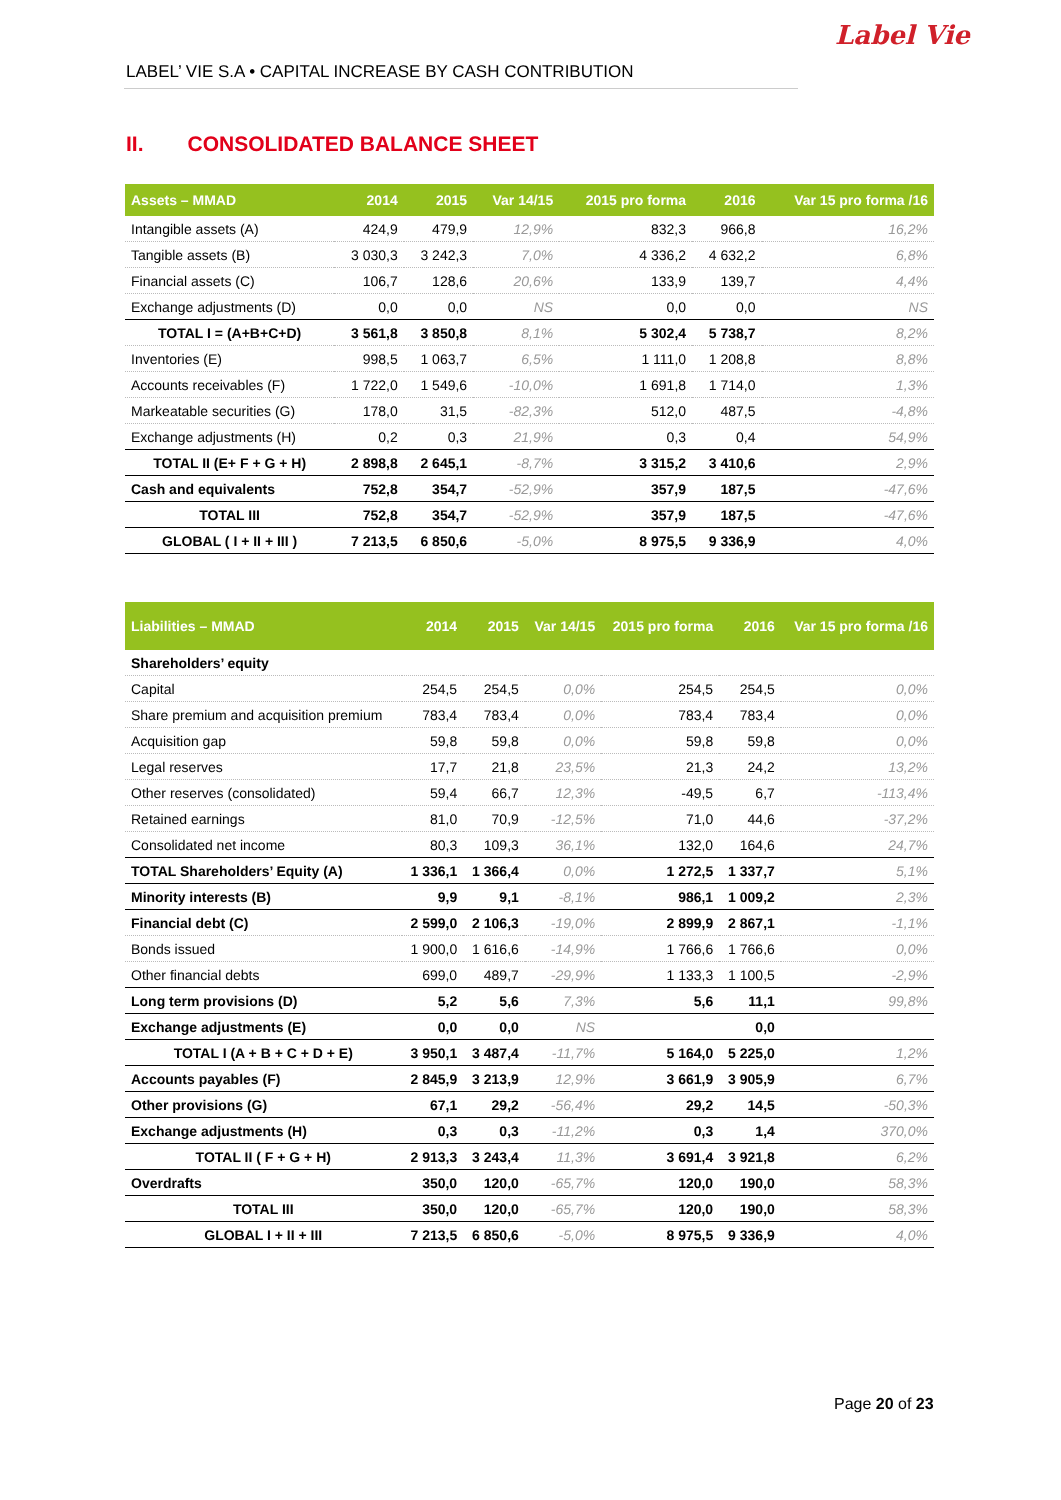LABEL’ VIE S.A • CAPITAL INCREASE BY CASH CONTRIBUTION
Label Vie
II. CONSOLIDATED BALANCE SHEET
| Assets – MMAD | 2014 | 2015 | Var 14/15 | 2015 pro forma | 2016 | Var 15 pro forma /16 |
| --- | --- | --- | --- | --- | --- | --- |
| Intangible assets (A) | 424,9 | 479,9 | 12,9% | 832,3 | 966,8 | 16,2% |
| Tangible assets (B) | 3 030,3 | 3 242,3 | 7,0% | 4 336,2 | 4 632,2 | 6,8% |
| Financial assets (C) | 106,7 | 128,6 | 20,6% | 133,9 | 139,7 | 4,4% |
| Exchange adjustments (D) | 0,0 | 0,0 | NS | 0,0 | 0,0 | NS |
| TOTAL I = (A+B+C+D) | 3 561,8 | 3 850,8 | 8,1% | 5 302,4 | 5 738,7 | 8,2% |
| Inventories (E) | 998,5 | 1 063,7 | 6,5% | 1 111,0 | 1 208,8 | 8,8% |
| Accounts receivables (F) | 1 722,0 | 1 549,6 | -10,0% | 1 691,8 | 1 714,0 | 1,3% |
| Markeatable securities (G) | 178,0 | 31,5 | -82,3% | 512,0 | 487,5 | -4,8% |
| Exchange adjustments (H) | 0,2 | 0,3 | 21,9% | 0,3 | 0,4 | 54,9% |
| TOTAL II (E+ F + G + H) | 2 898,8 | 2 645,1 | -8,7% | 3 315,2 | 3 410,6 | 2,9% |
| Cash and equivalents | 752,8 | 354,7 | -52,9% | 357,9 | 187,5 | -47,6% |
| TOTAL III | 752,8 | 354,7 | -52,9% | 357,9 | 187,5 | -47,6% |
| GLOBAL ( I + II + III ) | 7 213,5 | 6 850,6 | -5,0% | 8 975,5 | 9 336,9 | 4,0% |
| Liabilities – MMAD | 2014 | 2015 | Var 14/15 | 2015 pro forma | 2016 | Var 15 pro forma /16 |
| --- | --- | --- | --- | --- | --- | --- |
| Shareholders’ equity | | | | | | |
| Capital | 254,5 | 254,5 | 0,0% | 254,5 | 254,5 | 0,0% |
| Share premium and acquisition premium | 783,4 | 783,4 | 0,0% | 783,4 | 783,4 | 0,0% |
| Acquisition gap | 59,8 | 59,8 | 0,0% | 59,8 | 59,8 | 0,0% |
| Legal reserves | 17,7 | 21,8 | 23,5% | 21,3 | 24,2 | 13,2% |
| Other reserves (consolidated) | 59,4 | 66,7 | 12,3% | -49,5 | 6,7 | -113,4% |
| Retained earnings | 81,0 | 70,9 | -12,5% | 71,0 | 44,6 | -37,2% |
| Consolidated net income | 80,3 | 109,3 | 36,1% | 132,0 | 164,6 | 24,7% |
| TOTAL Shareholders’ Equity (A) | 1 336,1 | 1 366,4 | 0,0% | 1 272,5 | 1 337,7 | 5,1% |
| Minority interests (B) | 9,9 | 9,1 | -8,1% | 986,1 | 1 009,2 | 2,3% |
| Financial debt (C) | 2 599,0 | 2 106,3 | -19,0% | 2 899,9 | 2 867,1 | -1,1% |
| Bonds issued | 1 900,0 | 1 616,6 | -14,9% | 1 766,6 | 1 766,6 | 0,0% |
| Other financial debts | 699,0 | 489,7 | -29,9% | 1 133,3 | 1 100,5 | -2,9% |
| Long term provisions (D) | 5,2 | 5,6 | 7,3% | 5,6 | 11,1 | 99,8% |
| Exchange adjustments (E) | 0,0 | 0,0 | NS | | 0,0 | |
| TOTAL I (A + B + C + D + E) | 3 950,1 | 3 487,4 | -11,7% | 5 164,0 | 5 225,0 | 1,2% |
| Accounts payables (F) | 2 845,9 | 3 213,9 | 12,9% | 3 661,9 | 3 905,9 | 6,7% |
| Other provisions (G) | 67,1 | 29,2 | -56,4% | 29,2 | 14,5 | -50,3% |
| Exchange adjustments (H) | 0,3 | 0,3 | -11,2% | 0,3 | 1,4 | 370,0% |
| TOTAL II ( F + G + H) | 2 913,3 | 3 243,4 | 11,3% | 3 691,4 | 3 921,8 | 6,2% |
| Overdrafts | 350,0 | 120,0 | -65,7% | 120,0 | 190,0 | 58,3% |
| TOTAL III | 350,0 | 120,0 | -65,7% | 120,0 | 190,0 | 58,3% |
| GLOBAL I + II + III | 7 213,5 | 6 850,6 | -5,0% | 8 975,5 | 9 336,9 | 4,0% |
Page 20 of 23